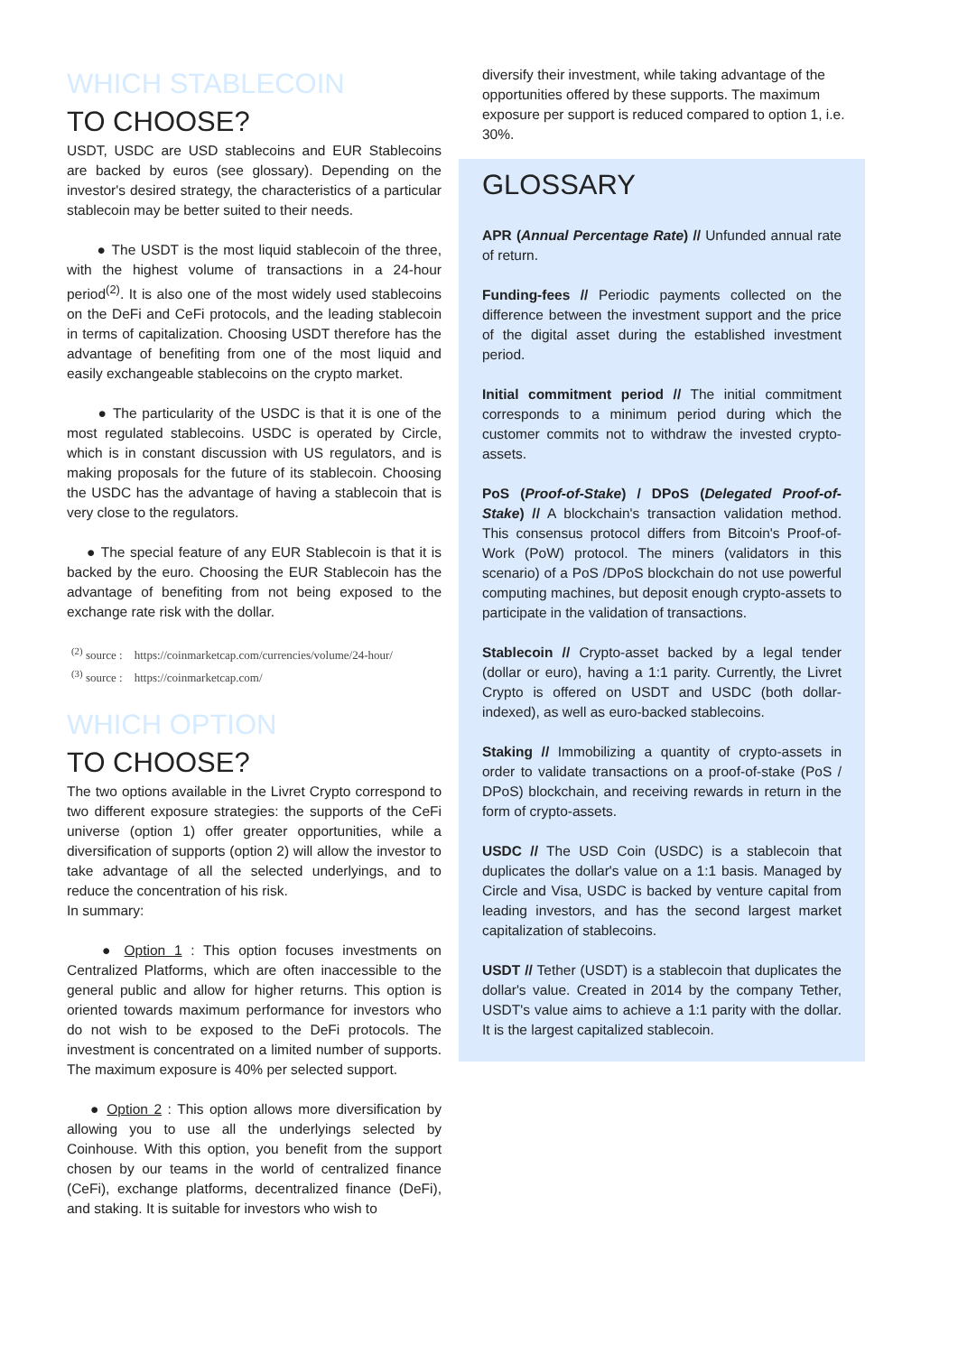WHICH STABLECOIN
TO CHOOSE?
USDT, USDC are USD stablecoins and EUR Stablecoins are backed by euros (see glossary). Depending on the investor's desired strategy, the characteristics of a particular stablecoin may be better suited to their needs.
● The USDT is the most liquid stablecoin of the three, with the highest volume of transactions in a 24-hour period<sup>(2)</sup>. It is also one of the most widely used stablecoins on the DeFi and CeFi protocols, and the leading stablecoin in terms of capitalization. Choosing USDT therefore has the advantage of benefiting from one of the most liquid and easily exchangeable stablecoins on the crypto market.
● The particularity of the USDC is that it is one of the most regulated stablecoins. USDC is operated by Circle, which is in constant discussion with US regulators, and is making proposals for the future of its stablecoin. Choosing the USDC has the advantage of having a stablecoin that is very close to the regulators.
● The special feature of any EUR Stablecoin is that it is backed by the euro. Choosing the EUR Stablecoin has the advantage of benefiting from not being exposed to the exchange rate risk with the dollar.
<sup>(2)</sup> source : https://coinmarketcap.com/currencies/volume/24-hour/
<sup>(3)</sup> source : https://coinmarketcap.com/
WHICH OPTION
TO CHOOSE?
The two options available in the Livret Crypto correspond to two different exposure strategies: the supports of the CeFi universe (option 1) offer greater opportunities, while a diversification of supports (option 2) will allow the investor to take advantage of all the selected underlyings, and to reduce the concentration of his risk.
In summary:
● Option 1 : This option focuses investments on Centralized Platforms, which are often inaccessible to the general public and allow for higher returns. This option is oriented towards maximum performance for investors who do not wish to be exposed to the DeFi protocols. The investment is concentrated on a limited number of supports. The maximum exposure is 40% per selected support.
● Option 2 : This option allows more diversification by allowing you to use all the underlyings selected by Coinhouse. With this option, you benefit from the support chosen by our teams in the world of centralized finance (CeFi), exchange platforms, decentralized finance (DeFi), and staking. It is suitable for investors who wish to
diversify their investment, while taking advantage of the opportunities offered by these supports. The maximum exposure per support is reduced compared to option 1, i.e. 30%.
GLOSSARY
APR (Annual Percentage Rate) // Unfunded annual rate of return.
Funding-fees // Periodic payments collected on the difference between the investment support and the price of the digital asset during the established investment period.
Initial commitment period // The initial commitment corresponds to a minimum period during which the customer commits not to withdraw the invested crypto-assets.
PoS (Proof-of-Stake) / DPoS (Delegated Proof-of-Stake) // A blockchain's transaction validation method. This consensus protocol differs from Bitcoin's Proof-of-Work (PoW) protocol. The miners (validators in this scenario) of a PoS /DPoS blockchain do not use powerful computing machines, but deposit enough crypto-assets to participate in the validation of transactions.
Stablecoin // Crypto-asset backed by a legal tender (dollar or euro), having a 1:1 parity. Currently, the Livret Crypto is offered on USDT and USDC (both dollar-indexed), as well as euro-backed stablecoins.
Staking // Immobilizing a quantity of crypto-assets in order to validate transactions on a proof-of-stake (PoS / DPoS) blockchain, and receiving rewards in return in the form of crypto-assets.
USDC // The USD Coin (USDC) is a stablecoin that duplicates the dollar's value on a 1:1 basis. Managed by Circle and Visa, USDC is backed by venture capital from leading investors, and has the second largest market capitalization of stablecoins.
USDT // Tether (USDT) is a stablecoin that duplicates the dollar's value. Created in 2014 by the company Tether, USDT's value aims to achieve a 1:1 parity with the dollar. It is the largest capitalized stablecoin.